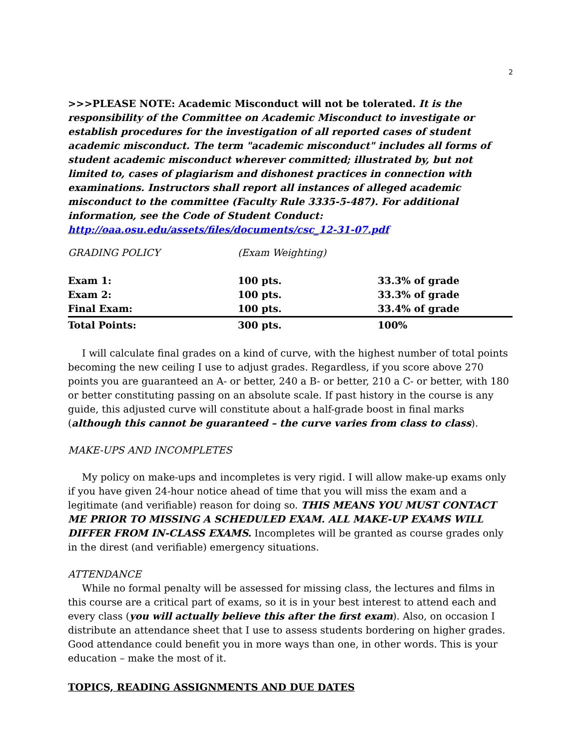2
>>>PLEASE NOTE: Academic Misconduct will not be tolerated. It is the responsibility of the Committee on Academic Misconduct to investigate or establish procedures for the investigation of all reported cases of student academic misconduct. The term "academic misconduct" includes all forms of student academic misconduct wherever committed; illustrated by, but not limited to, cases of plagiarism and dishonest practices in connection with examinations. Instructors shall report all instances of alleged academic misconduct to the committee (Faculty Rule 3335-5-487). For additional information, see the Code of Student Conduct: http://oaa.osu.edu/assets/files/documents/csc_12-31-07.pdf
| GRADING POLICY | (Exam Weighting) | |
| Exam 1: | 100 pts. | 33.3% of grade |
| Exam 2: | 100 pts. | 33.3% of grade |
| Final Exam: | 100 pts. | 33.4% of grade |
| Total Points: | 300 pts. | 100% |
I will calculate final grades on a kind of curve, with the highest number of total points becoming the new ceiling I use to adjust grades. Regardless, if you score above 270 points you are guaranteed an A- or better, 240 a B- or better, 210 a C- or better, with 180 or better constituting passing on an absolute scale. If past history in the course is any guide, this adjusted curve will constitute about a half-grade boost in final marks (although this cannot be guaranteed – the curve varies from class to class).
MAKE-UPS AND INCOMPLETES
My policy on make-ups and incompletes is very rigid. I will allow make-up exams only if you have given 24-hour notice ahead of time that you will miss the exam and a legitimate (and verifiable) reason for doing so. THIS MEANS YOU MUST CONTACT ME PRIOR TO MISSING A SCHEDULED EXAM. ALL MAKE-UP EXAMS WILL DIFFER FROM IN-CLASS EXAMS. Incompletes will be granted as course grades only in the direst (and verifiable) emergency situations.
ATTENDANCE
While no formal penalty will be assessed for missing class, the lectures and films in this course are a critical part of exams, so it is in your best interest to attend each and every class (you will actually believe this after the first exam). Also, on occasion I distribute an attendance sheet that I use to assess students bordering on higher grades. Good attendance could benefit you in more ways than one, in other words. This is your education – make the most of it.
TOPICS, READING ASSIGNMENTS AND DUE DATES